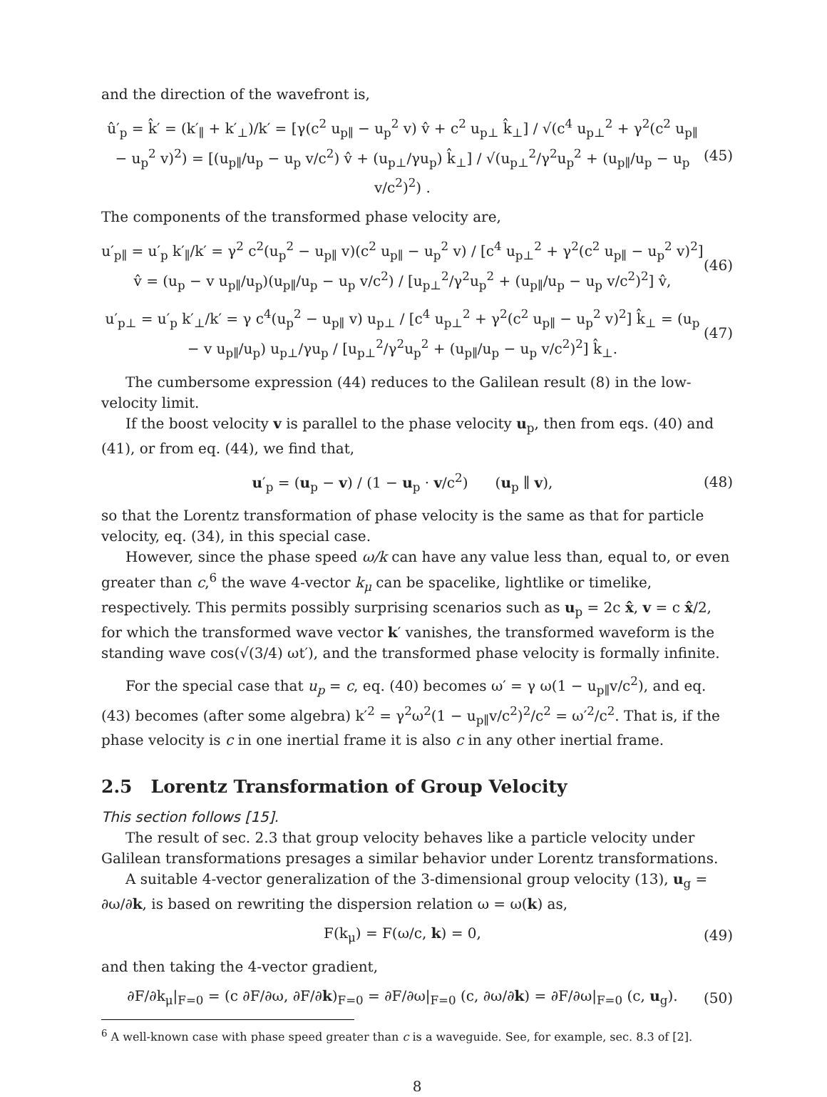and the direction of the wavefront is,
û′<sub>p</sub> = k̂′ = (k′<sub>∥</sub> + k′<sub>⊥</sub>)/k′ = [γ(c<sup>2</sup> u<sub>p∥</sub> − u<sub>p</sub><sup>2</sup> v) v̂ + c<sup>2</sup> u<sub>p⊥</sub> k̂<sub>⊥</sub>] / √(c<sup>4</sup> u<sub>p⊥</sub><sup>2</sup> + γ<sup>2</sup>(c<sup>2</sup> u<sub>p∥</sub> − u<sub>p</sub><sup>2</sup> v)<sup>2</sup>) = [(u<sub>p∥</sub>/u<sub>p</sub> − u<sub>p</sub> v/c<sup>2</sup>) v̂ + (u<sub>p⊥</sub>/γu<sub>p</sub>) k̂<sub>⊥</sub>] / √(u<sub>p⊥</sub><sup>2</sup>/γ<sup>2</sup>u<sub>p</sub><sup>2</sup> + (u<sub>p∥</sub>/u<sub>p</sub> − u<sub>p</sub> v/c<sup>2</sup>)<sup>2</sup>) . (45)
The components of the transformed phase velocity are,
u′<sub>p∥</sub> = u′<sub>p</sub> k′<sub>∥</sub>/k′ = γ<sup>2</sup> c<sup>2</sup>(u<sub>p</sub><sup>2</sup> − u<sub>p∥</sub> v)(c<sup>2</sup> u<sub>p∥</sub> − u<sub>p</sub><sup>2</sup> v) / [c<sup>4</sup> u<sub>p⊥</sub><sup>2</sup> + γ<sup>2</sup>(c<sup>2</sup> u<sub>p∥</sub> − u<sub>p</sub><sup>2</sup> v)<sup>2</sup>] v̂ = (u<sub>p</sub> − v u<sub>p∥</sub>/u<sub>p</sub>)(u<sub>p∥</sub>/u<sub>p</sub> − u<sub>p</sub> v/c<sup>2</sup>) / [u<sub>p⊥</sub><sup>2</sup>/γ<sup>2</sup>u<sub>p</sub><sup>2</sup> + (u<sub>p∥</sub>/u<sub>p</sub> − u<sub>p</sub> v/c<sup>2</sup>)<sup>2</sup>] v̂, (46)
u′<sub>p⊥</sub> = u′<sub>p</sub> k′<sub>⊥</sub>/k′ = γ c<sup>4</sup>(u<sub>p</sub><sup>2</sup> − u<sub>p∥</sub> v) u<sub>p⊥</sub> / [c<sup>4</sup> u<sub>p⊥</sub><sup>2</sup> + γ<sup>2</sup>(c<sup>2</sup> u<sub>p∥</sub> − u<sub>p</sub><sup>2</sup> v)<sup>2</sup>] k̂<sub>⊥</sub> = (u<sub>p</sub> − v u<sub>p∥</sub>/u<sub>p</sub>) u<sub>p⊥</sub>/γu<sub>p</sub> / [u<sub>p⊥</sub><sup>2</sup>/γ<sup>2</sup>u<sub>p</sub><sup>2</sup> + (u<sub>p∥</sub>/u<sub>p</sub> − u<sub>p</sub> v/c<sup>2</sup>)<sup>2</sup>] k̂<sub>⊥</sub>. (47)
The cumbersome expression (44) reduces to the Galilean result (8) in the low-velocity limit.
If the boost velocity v is parallel to the phase velocity u<sub>p</sub>, then from eqs. (40) and (41), or from eq. (44), we find that,
u′<sub>p</sub> = (u<sub>p</sub> − v) / (1 − u<sub>p</sub> · v/c<sup>2</sup>) (u<sub>p</sub> ∥ v), (48)
so that the Lorentz transformation of phase velocity is the same as that for particle velocity, eq. (34), in this special case.
However, since the phase speed ω/k can have any value less than, equal to, or even greater than c,<sup>6</sup> the wave 4-vector k<sub>μ</sub> can be spacelike, lightlike or timelike, respectively. This permits possibly surprising scenarios such as u<sub>p</sub> = 2c x̂, v = c x̂/2, for which the transformed wave vector k′ vanishes, the transformed waveform is the standing wave cos(√(3/4) ωt′), and the transformed phase velocity is formally infinite.
For the special case that u<sub>p</sub> = c, eq. (40) becomes ω′ = γ ω(1 − u<sub>p∥</sub>v/c<sup>2</sup>), and eq. (43) becomes (after some algebra) k′<sup>2</sup> = γ<sup>2</sup>ω<sup>2</sup>(1 − u<sub>p∥</sub>v/c<sup>2</sup>)<sup>2</sup>/c<sup>2</sup> = ω′<sup>2</sup>/c<sup>2</sup>. That is, if the phase velocity is c in one inertial frame it is also c in any other inertial frame.
2.5 Lorentz Transformation of Group Velocity
This section follows [15].
The result of sec. 2.3 that group velocity behaves like a particle velocity under Galilean transformations presages a similar behavior under Lorentz transformations.
A suitable 4-vector generalization of the 3-dimensional group velocity (13), u<sub>g</sub> = ∂ω/∂k, is based on rewriting the dispersion relation ω = ω(k) as,
F(k<sub>μ</sub>) = F(ω/c, k) = 0, (49)
and then taking the 4-vector gradient,
∂F/∂k<sub>μ</sub>|<sub>F=0</sub> = (c ∂F/∂ω, ∂F/∂k)<sub>F=0</sub> = ∂F/∂ω|<sub>F=0</sub> (c, ∂ω/∂k) = ∂F/∂ω|<sub>F=0</sub> (c, u<sub>g</sub>). (50)
<sup>6</sup> A well-known case with phase speed greater than c is a waveguide. See, for example, sec. 8.3 of [2].
8